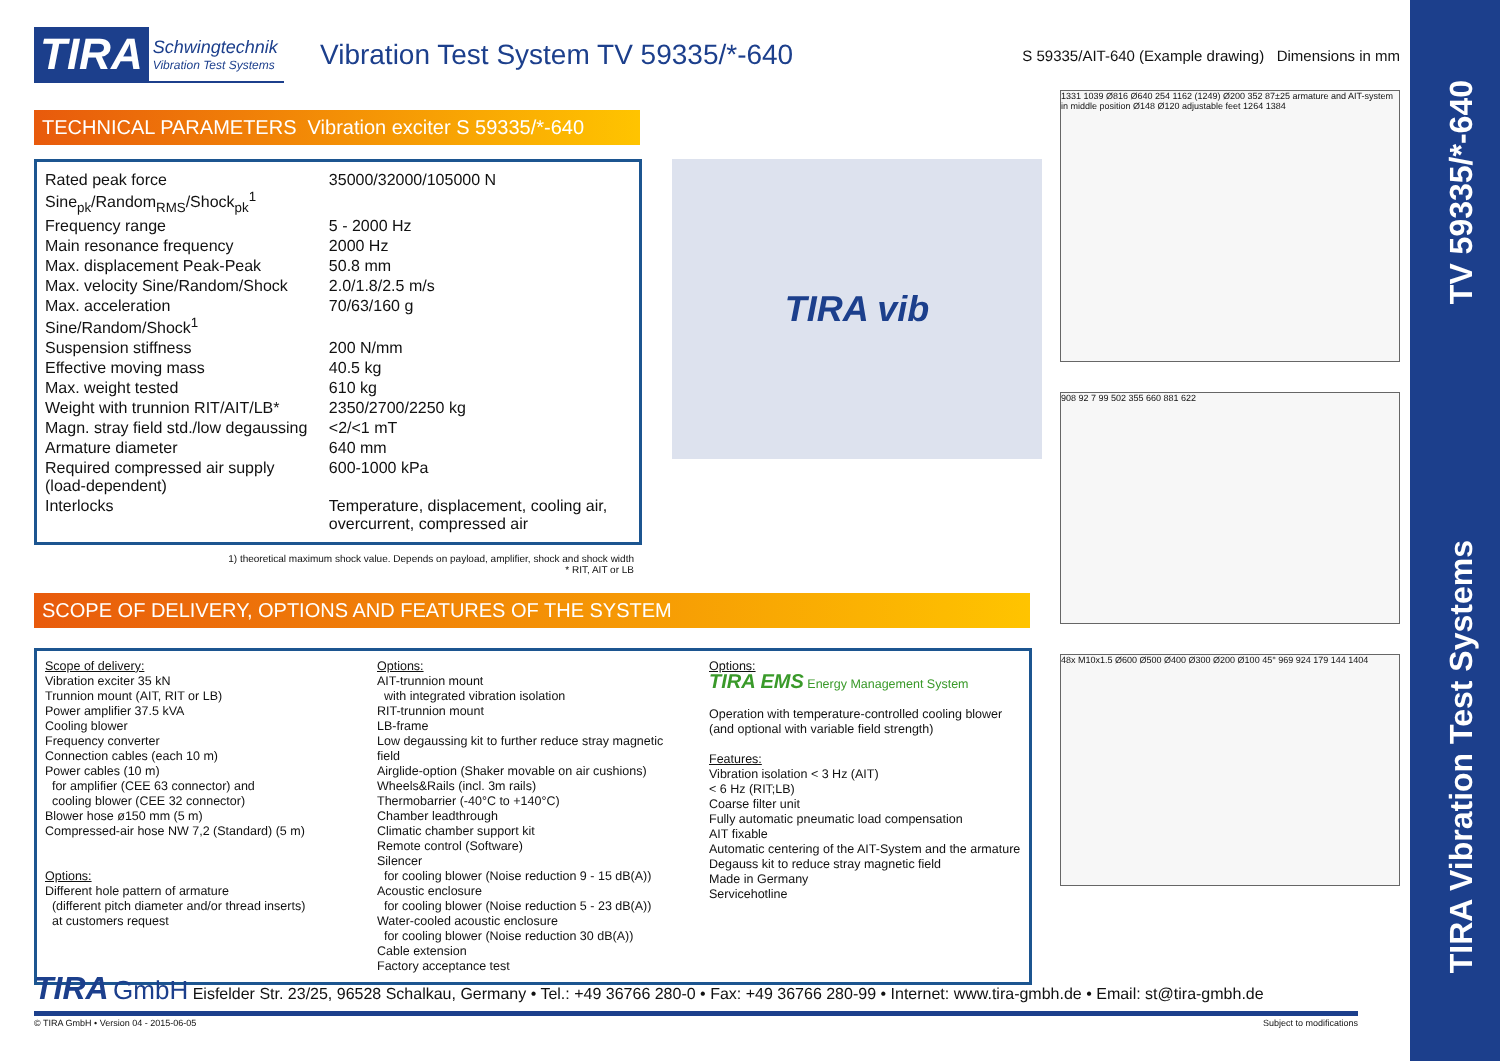TIRA Vibration Test Systems
TV 59335/*-640
TIRA Schwingtechnik
Vibration Test Systems
Vibration Test System TV 59335/*-640
S 59335/AIT-640 (Example drawing) Dimensions in mm
TECHNICAL PARAMETERS Vibration exciter S 59335/*-640
| Rated peak force Sine<sub>pk</sub>/Random<sub>RMS</sub>/Shock<sub>pk</sub><sup>1</sup> | 35000/32000/105000 N |
| Frequency range | 5 - 2000 Hz |
| Main resonance frequency | 2000 Hz |
| Max. displacement Peak-Peak | 50.8 mm |
| Max. velocity Sine/Random/Shock | 2.0/1.8/2.5 m/s |
| Max. acceleration Sine/Random/Shock<sup>1</sup> | 70/63/160 g |
| Suspension stiffness | 200 N/mm |
| Effective moving mass | 40.5 kg |
| Max. weight tested | 610 kg |
| Weight with trunnion RIT/AIT/LB* | 2350/2700/2250 kg |
| Magn. stray field std./low degaussing | <2/<1 mT |
| Armature diameter | 640 mm |
| Required compressed air supply (load-dependent) | 600-1000 kPa |
| Interlocks | Temperature, displacement, cooling air, overcurrent, compressed air |
TIRA vib
1) theoretical maximum shock value. Depends on payload, amplifier, shock and shock width
* RIT, AIT or LB
SCOPE OF DELIVERY, OPTIONS AND FEATURES OF THE SYSTEM
Scope of delivery:
Vibration exciter 35 kN
Trunnion mount (AIT, RIT or LB)
Power amplifier 37.5 kVA
Cooling blower
Frequency converter
Connection cables (each 10 m)
Power cables (10 m)
for amplifier (CEE 63 connector) and
cooling blower (CEE 32 connector)
Blower hose ø150 mm (5 m)
Compressed-air hose NW 7,2 (Standard) (5 m)
Options:
Different hole pattern of armature
(different pitch diameter and/or thread inserts)
at customers request
Options:
AIT-trunnion mount
with integrated vibration isolation
RIT-trunnion mount
LB-frame
Low degaussing kit to further reduce stray magnetic field
Airglide-option (Shaker movable on air cushions)
Wheels&Rails (incl. 3m rails)
Thermobarrier (-40°C to +140°C)
Chamber leadthrough
Climatic chamber support kit
Remote control (Software)
Silencer
for cooling blower (Noise reduction 9 - 15 dB(A))
Acoustic enclosure
for cooling blower (Noise reduction 5 - 23 dB(A))
Water-cooled acoustic enclosure
for cooling blower (Noise reduction 30 dB(A))
Cable extension
Factory acceptance test
Options:
TIRA EMS Energy Management System
Operation with temperature-controlled cooling blower (and optional with variable field strength)
Features:
Vibration isolation < 3 Hz (AIT)
< 6 Hz (RIT;LB)
Coarse filter unit
Fully automatic pneumatic load compensation
AIT fixable
Automatic centering of the AIT-System and the armature
Degauss kit to reduce stray magnetic field
Made in Germany
Servicehotline
1331 1039 Ø816 Ø640 254 1162 (1249) Ø200 352 87±25 armature and AIT-system in middle position Ø148 Ø120 adjustable feet 1264 1384
908 92 7 99 502 355 660 881 622
48x M10x1.5 Ø600 Ø500 Ø400 Ø300 Ø200 Ø100 45° 969 924 179 144 1404
TIRA GmbH Eisfelder Str. 23/25, 96528 Schalkau, Germany • Tel.: +49 36766 280-0 • Fax: +49 36766 280-99 • Internet: www.tira-gmbh.de • Email: st@tira-gmbh.de
© TIRA GmbH • Version 04 - 2015-06-05 Subject to modifications